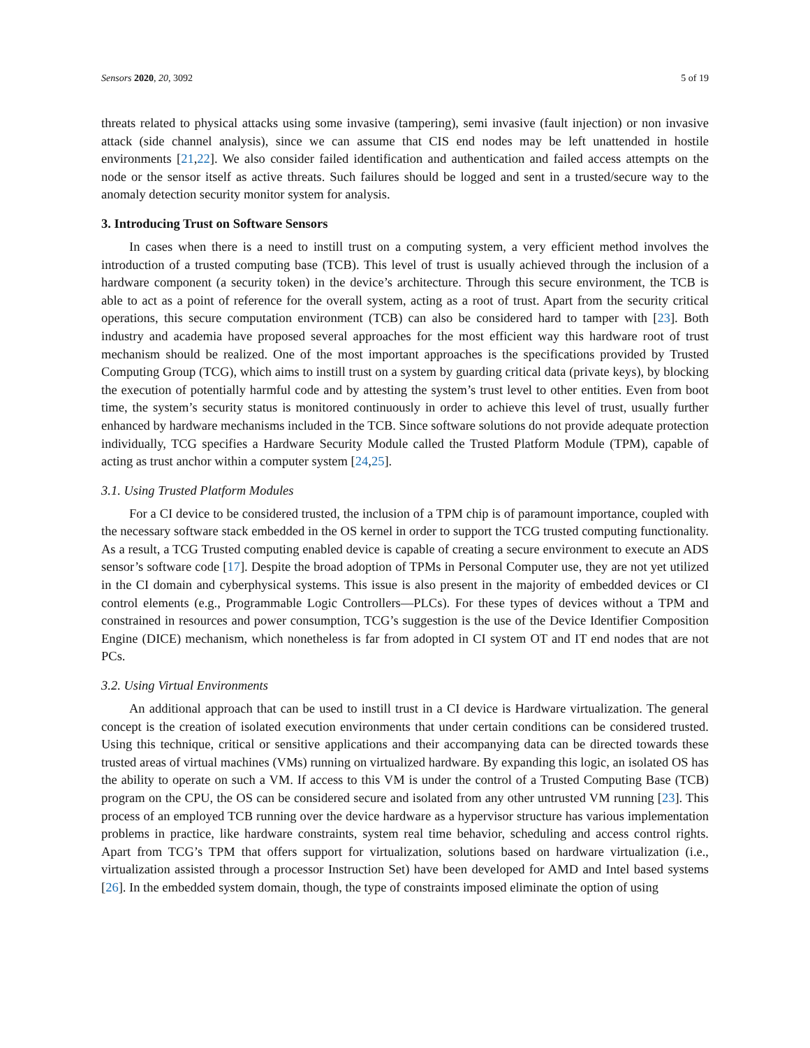Sensors 2020, 20, 3092 5 of 19
threats related to physical attacks using some invasive (tampering), semi invasive (fault injection) or non invasive attack (side channel analysis), since we can assume that CIS end nodes may be left unattended in hostile environments [21,22]. We also consider failed identification and authentication and failed access attempts on the node or the sensor itself as active threats. Such failures should be logged and sent in a trusted/secure way to the anomaly detection security monitor system for analysis.
3. Introducing Trust on Software Sensors
In cases when there is a need to instill trust on a computing system, a very efficient method involves the introduction of a trusted computing base (TCB). This level of trust is usually achieved through the inclusion of a hardware component (a security token) in the device’s architecture. Through this secure environment, the TCB is able to act as a point of reference for the overall system, acting as a root of trust. Apart from the security critical operations, this secure computation environment (TCB) can also be considered hard to tamper with [23]. Both industry and academia have proposed several approaches for the most efficient way this hardware root of trust mechanism should be realized. One of the most important approaches is the specifications provided by Trusted Computing Group (TCG), which aims to instill trust on a system by guarding critical data (private keys), by blocking the execution of potentially harmful code and by attesting the system’s trust level to other entities. Even from boot time, the system’s security status is monitored continuously in order to achieve this level of trust, usually further enhanced by hardware mechanisms included in the TCB. Since software solutions do not provide adequate protection individually, TCG specifies a Hardware Security Module called the Trusted Platform Module (TPM), capable of acting as trust anchor within a computer system [24,25].
3.1. Using Trusted Platform Modules
For a CI device to be considered trusted, the inclusion of a TPM chip is of paramount importance, coupled with the necessary software stack embedded in the OS kernel in order to support the TCG trusted computing functionality. As a result, a TCG Trusted computing enabled device is capable of creating a secure environment to execute an ADS sensor’s software code [17]. Despite the broad adoption of TPMs in Personal Computer use, they are not yet utilized in the CI domain and cyberphysical systems. This issue is also present in the majority of embedded devices or CI control elements (e.g., Programmable Logic Controllers—PLCs). For these types of devices without a TPM and constrained in resources and power consumption, TCG’s suggestion is the use of the Device Identifier Composition Engine (DICE) mechanism, which nonetheless is far from adopted in CI system OT and IT end nodes that are not PCs.
3.2. Using Virtual Environments
An additional approach that can be used to instill trust in a CI device is Hardware virtualization. The general concept is the creation of isolated execution environments that under certain conditions can be considered trusted. Using this technique, critical or sensitive applications and their accompanying data can be directed towards these trusted areas of virtual machines (VMs) running on virtualized hardware. By expanding this logic, an isolated OS has the ability to operate on such a VM. If access to this VM is under the control of a Trusted Computing Base (TCB) program on the CPU, the OS can be considered secure and isolated from any other untrusted VM running [23]. This process of an employed TCB running over the device hardware as a hypervisor structure has various implementation problems in practice, like hardware constraints, system real time behavior, scheduling and access control rights. Apart from TCG’s TPM that offers support for virtualization, solutions based on hardware virtualization (i.e., virtualization assisted through a processor Instruction Set) have been developed for AMD and Intel based systems [26]. In the embedded system domain, though, the type of constraints imposed eliminate the option of using